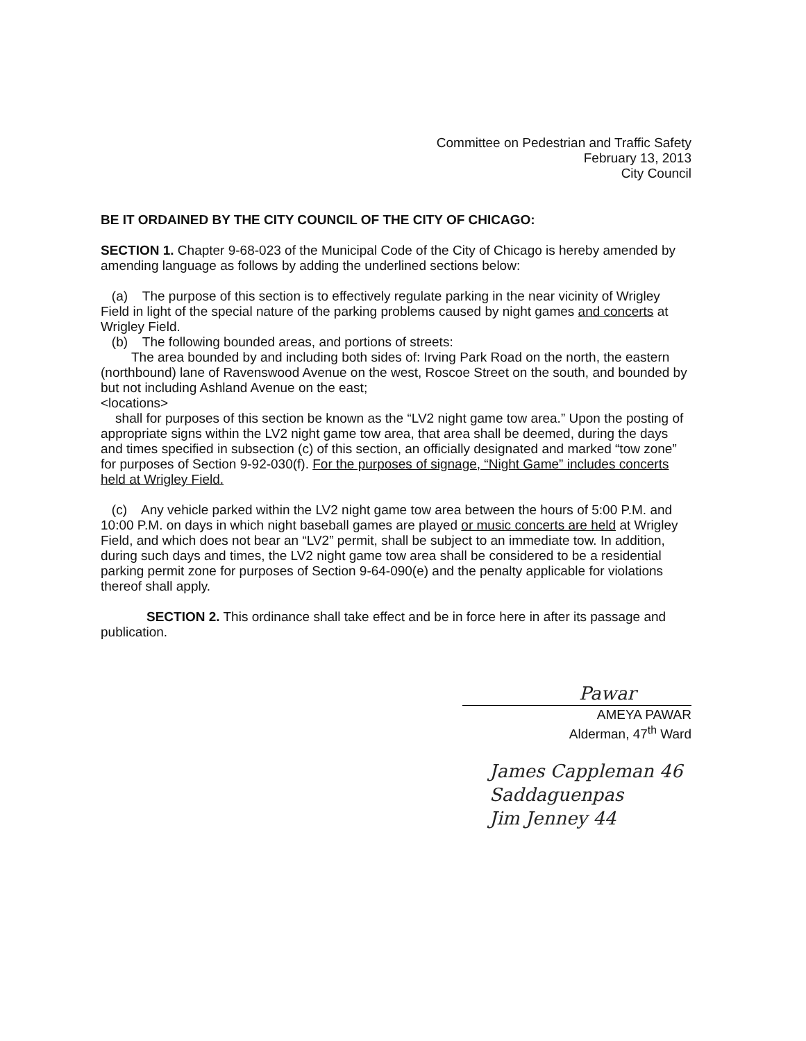Committee on Pedestrian and Traffic Safety
February 13, 2013
City Council
BE IT ORDAINED BY THE CITY COUNCIL OF THE CITY OF CHICAGO:
SECTION 1. Chapter 9-68-023 of the Municipal Code of the City of Chicago is hereby amended by amending language as follows by adding the underlined sections below:
(a) The purpose of this section is to effectively regulate parking in the near vicinity of Wrigley Field in light of the special nature of the parking problems caused by night games and concerts at Wrigley Field.
(b) The following bounded areas, and portions of streets:
The area bounded by and including both sides of: Irving Park Road on the north, the eastern (northbound) lane of Ravenswood Avenue on the west, Roscoe Street on the south, and bounded by but not including Ashland Avenue on the east;
<locations>
shall for purposes of this section be known as the “LV2 night game tow area.” Upon the posting of appropriate signs within the LV2 night game tow area, that area shall be deemed, during the days and times specified in subsection (c) of this section, an officially designated and marked “tow zone” for purposes of Section 9-92-030(f). For the purposes of signage, “Night Game” includes concerts held at Wrigley Field.
(c) Any vehicle parked within the LV2 night game tow area between the hours of 5:00 P.M. and 10:00 P.M. on days in which night baseball games are played or music concerts are held at Wrigley Field, and which does not bear an “LV2” permit, shall be subject to an immediate tow. In addition, during such days and times, the LV2 night game tow area shall be considered to be a residential parking permit zone for purposes of Section 9-64-090(e) and the penalty applicable for violations thereof shall apply.
SECTION 2. This ordinance shall take effect and be in force here in after its passage and publication.
Pawar
AMEYA PAWAR
Alderman, 47<sup>th</sup> Ward
James Cappleman 46
Saddaguenpas
Jim Jenney 44